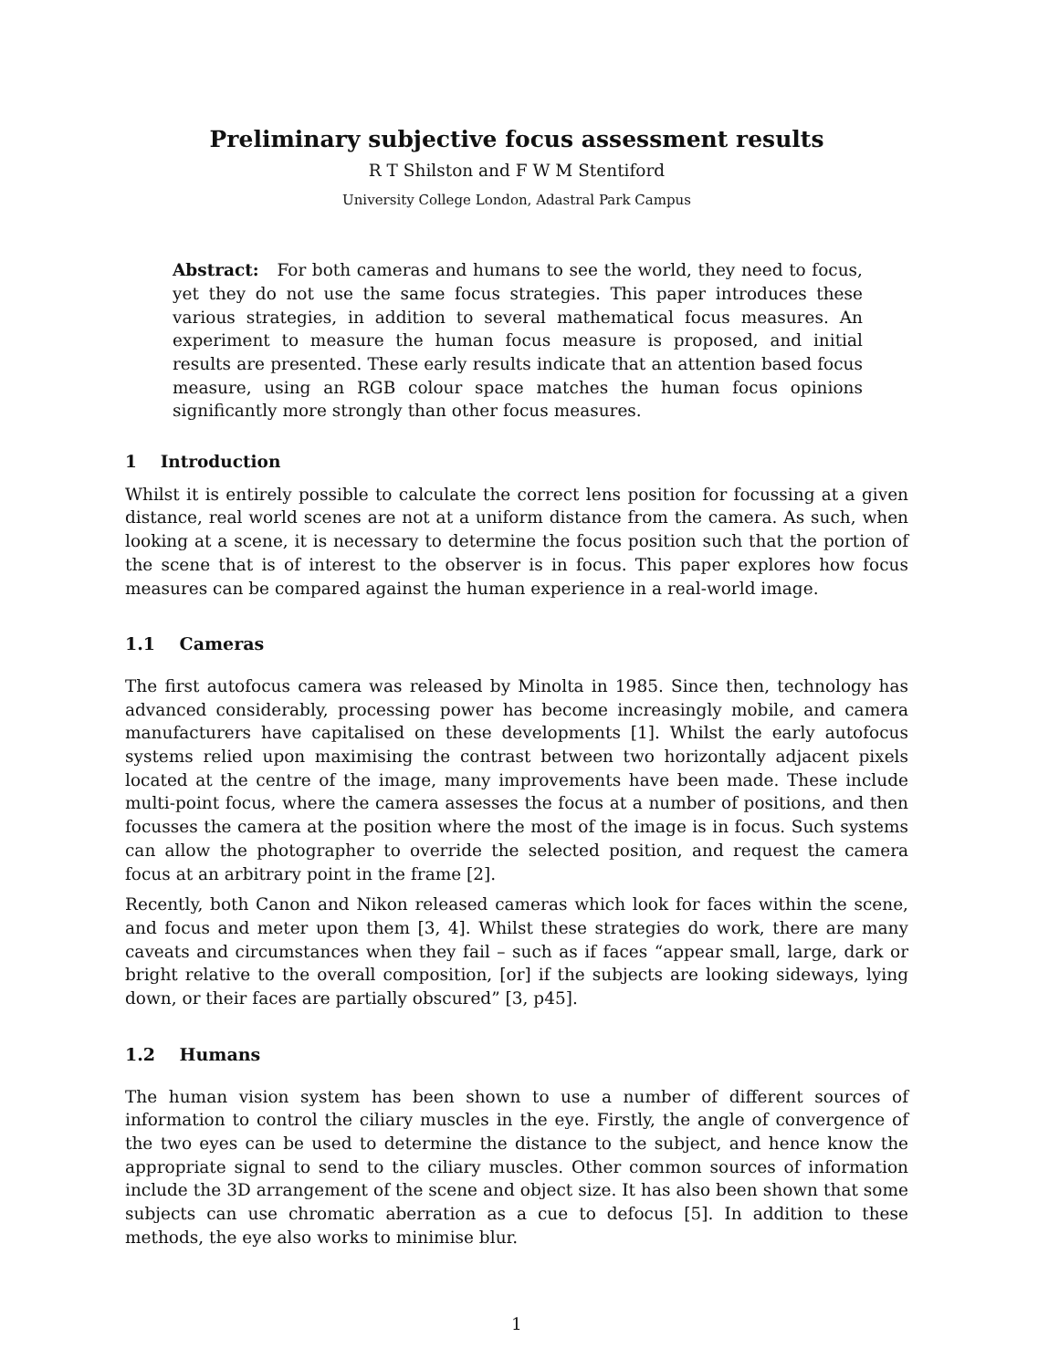Preliminary subjective focus assessment results
R T Shilston and F W M Stentiford
University College London, Adastral Park Campus
Abstract: For both cameras and humans to see the world, they need to focus, yet they do not use the same focus strategies. This paper introduces these various strategies, in addition to several mathematical focus measures. An experiment to measure the human focus measure is proposed, and initial results are presented. These early results indicate that an attention based focus measure, using an RGB colour space matches the human focus opinions significantly more strongly than other focus measures.
1 Introduction
Whilst it is entirely possible to calculate the correct lens position for focussing at a given distance, real world scenes are not at a uniform distance from the camera. As such, when looking at a scene, it is necessary to determine the focus position such that the portion of the scene that is of interest to the observer is in focus. This paper explores how focus measures can be compared against the human experience in a real-world image.
1.1 Cameras
The first autofocus camera was released by Minolta in 1985. Since then, technology has advanced considerably, processing power has become increasingly mobile, and camera manufacturers have capitalised on these developments [1]. Whilst the early autofocus systems relied upon maximising the contrast between two horizontally adjacent pixels located at the centre of the image, many improvements have been made. These include multi-point focus, where the camera assesses the focus at a number of positions, and then focusses the camera at the position where the most of the image is in focus. Such systems can allow the photographer to override the selected position, and request the camera focus at an arbitrary point in the frame [2].
Recently, both Canon and Nikon released cameras which look for faces within the scene, and focus and meter upon them [3, 4]. Whilst these strategies do work, there are many caveats and circumstances when they fail – such as if faces “appear small, large, dark or bright relative to the overall composition, [or] if the subjects are looking sideways, lying down, or their faces are partially obscured” [3, p45].
1.2 Humans
The human vision system has been shown to use a number of different sources of information to control the ciliary muscles in the eye. Firstly, the angle of convergence of the two eyes can be used to determine the distance to the subject, and hence know the appropriate signal to send to the ciliary muscles. Other common sources of information include the 3D arrangement of the scene and object size. It has also been shown that some subjects can use chromatic aberration as a cue to defocus [5]. In addition to these methods, the eye also works to minimise blur.
1